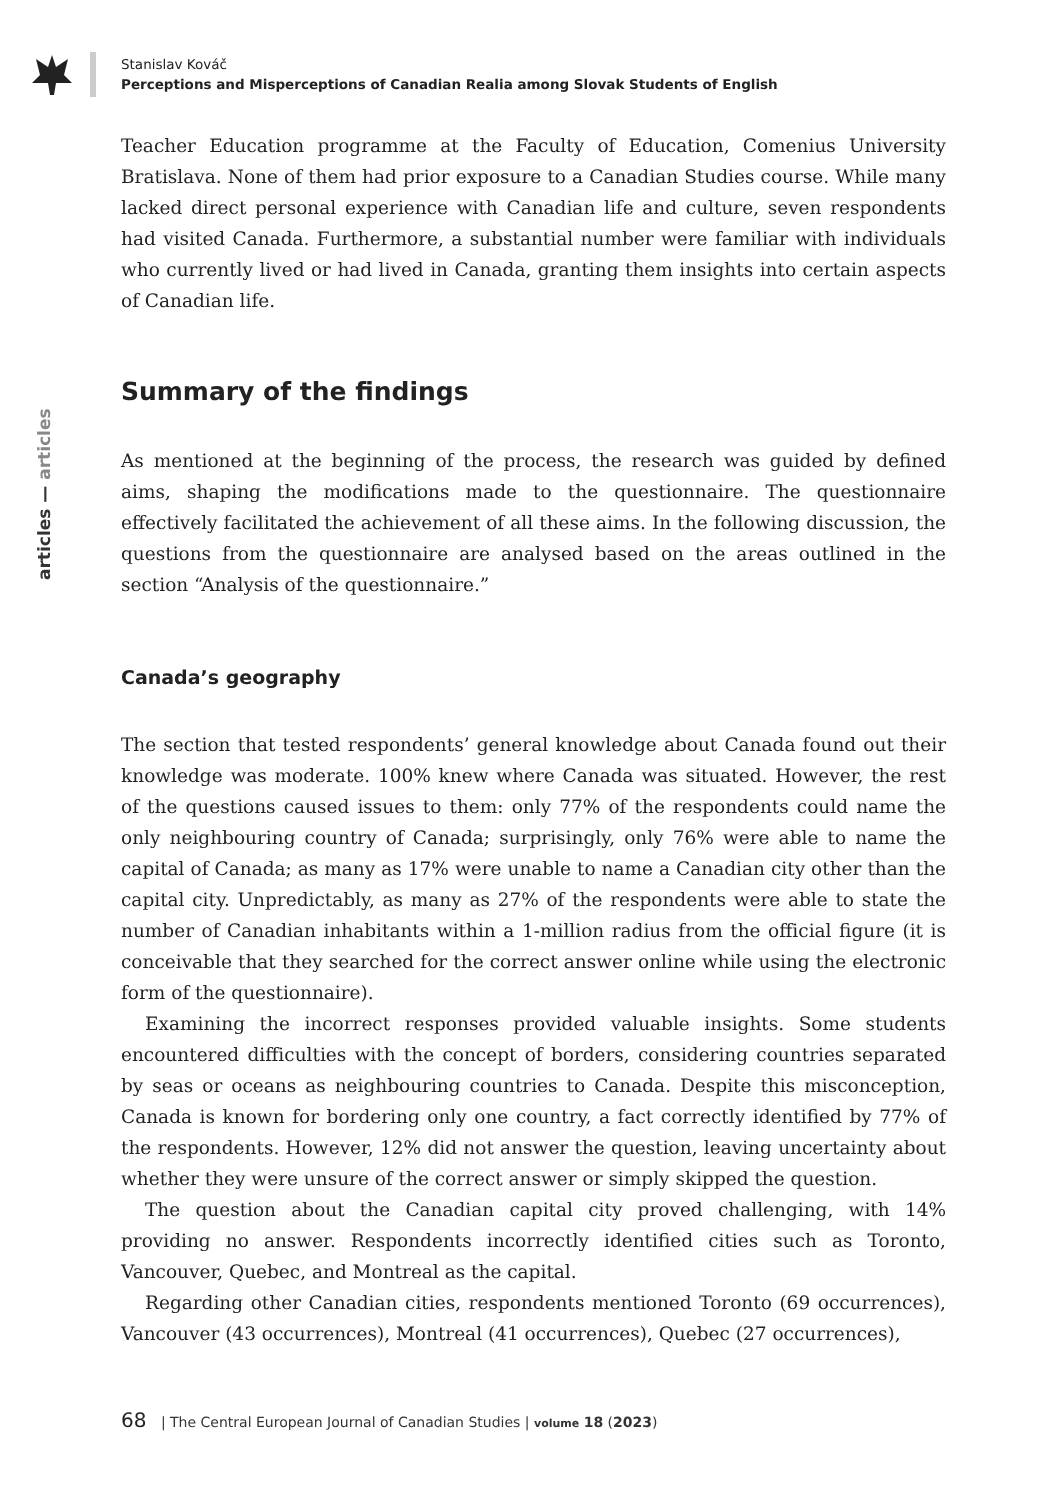Stanislav Kováč
Perceptions and Misperceptions of Canadian Realia among Slovak Students of English
articles — articles
Teacher Education programme at the Faculty of Education, Comenius University Bratislava. None of them had prior exposure to a Canadian Studies course. While many lacked direct personal experience with Canadian life and culture, seven respondents had visited Canada. Furthermore, a substantial number were familiar with individuals who currently lived or had lived in Canada, granting them insights into certain aspects of Canadian life.
Summary of the findings
As mentioned at the beginning of the process, the research was guided by defined aims, shaping the modifications made to the questionnaire. The questionnaire effectively facilitated the achievement of all these aims. In the following discussion, the questions from the questionnaire are analysed based on the areas outlined in the section “Analysis of the questionnaire.”
Canada’s geography
The section that tested respondents’ general knowledge about Canada found out their knowledge was moderate. 100% knew where Canada was situated. However, the rest of the questions caused issues to them: only 77% of the respondents could name the only neighbouring country of Canada; surprisingly, only 76% were able to name the capital of Canada; as many as 17% were unable to name a Canadian city other than the capital city. Unpredictably, as many as 27% of the respondents were able to state the number of Canadian inhabitants within a 1-million radius from the official figure (it is conceivable that they searched for the correct answer online while using the electronic form of the questionnaire).
Examining the incorrect responses provided valuable insights. Some students encountered difficulties with the concept of borders, considering countries separated by seas or oceans as neighbouring countries to Canada. Despite this misconception, Canada is known for bordering only one country, a fact correctly identified by 77% of the respondents. However, 12% did not answer the question, leaving uncertainty about whether they were unsure of the correct answer or simply skipped the question.
The question about the Canadian capital city proved challenging, with 14% providing no answer. Respondents incorrectly identified cities such as Toronto, Vancouver, Quebec, and Montreal as the capital.
Regarding other Canadian cities, respondents mentioned Toronto (69 occurrences), Vancouver (43 occurrences), Montreal (41 occurrences), Quebec (27 occurrences),
68 | The Central European Journal of Canadian Studies | volume 18 (2023)